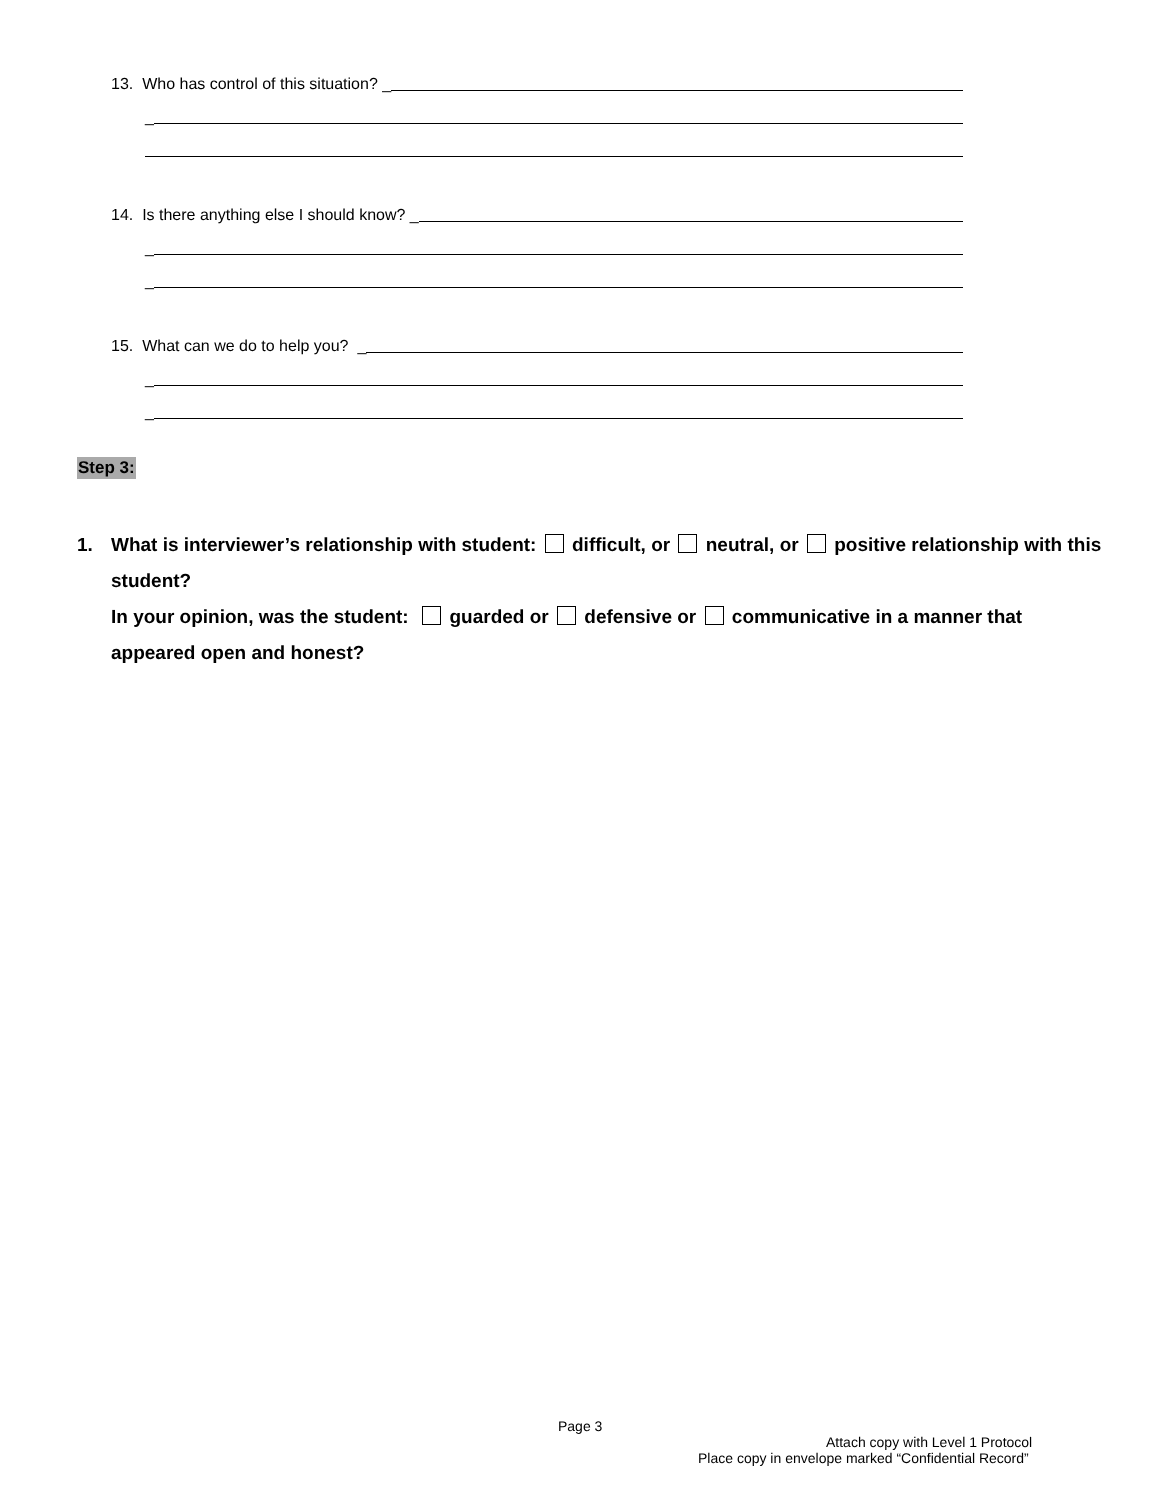13. Who has control of this situation? _
_
14. Is there anything else I should know? _
_
_
15. What can we do to help you? _
_
_
Step 3:
1. What is interviewer’s relationship with student: difficult, or neutral, or positive relationship with this student?
In your opinion, was the student: guarded or defensive or communicative in a manner that appeared open and honest?
Page 3
Attach copy with Level 1 Protocol
Place copy in envelope marked “Confidential Record”